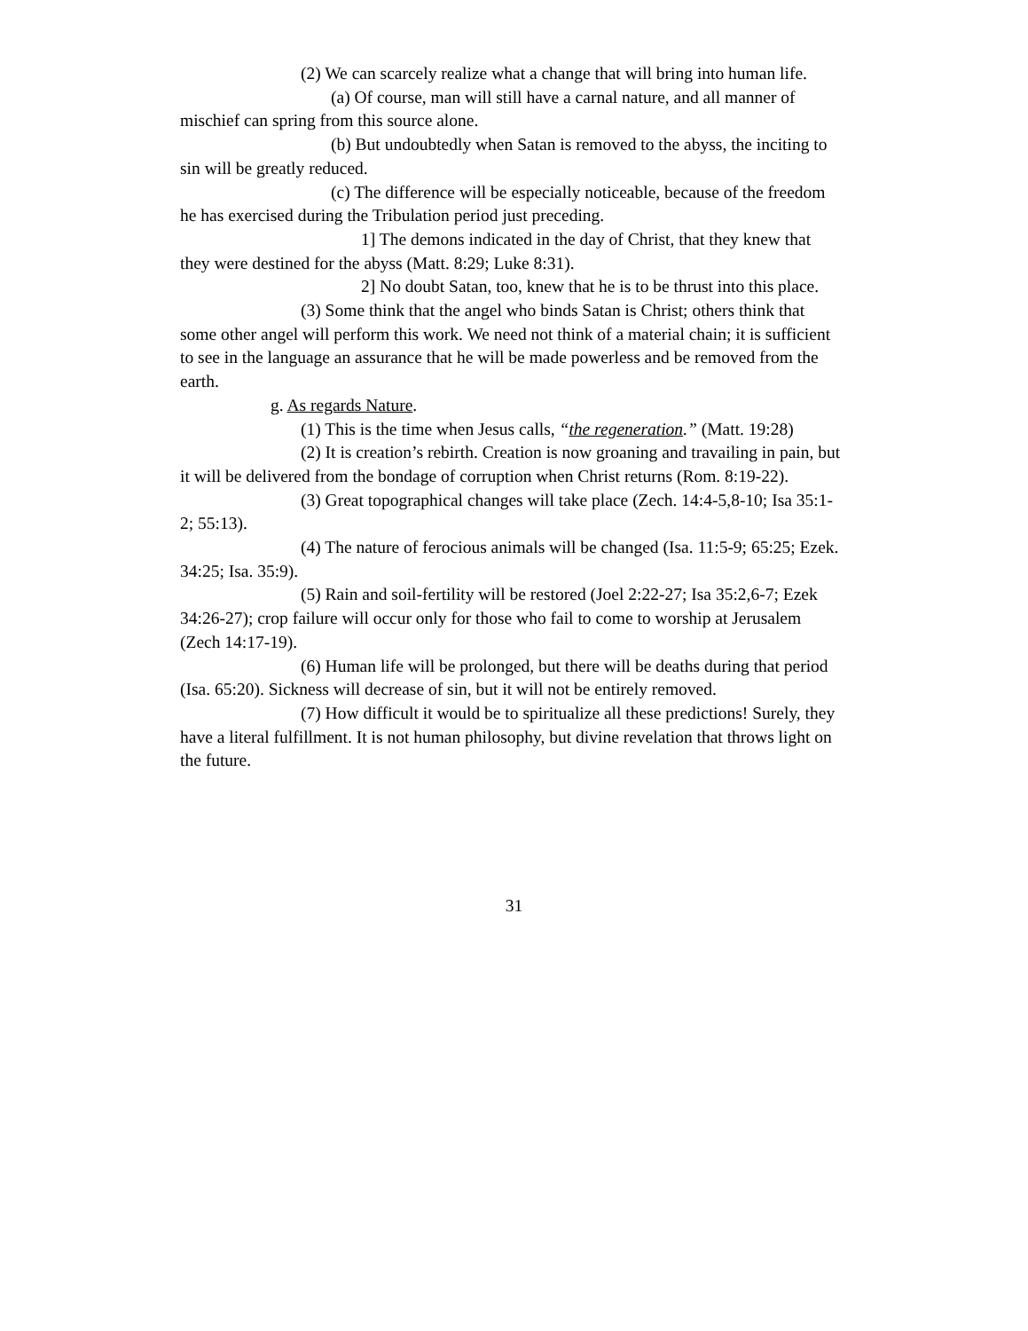(2) We can scarcely realize what a change that will bring into human life.
(a) Of course, man will still have a carnal nature, and all manner of mischief can spring from this source alone.
(b) But undoubtedly when Satan is removed to the abyss, the inciting to sin will be greatly reduced.
(c) The difference will be especially noticeable, because of the freedom he has exercised during the Tribulation period just preceding.
1] The demons indicated in the day of Christ, that they knew that they were destined for the abyss (Matt. 8:29; Luke 8:31).
2] No doubt Satan, too, knew that he is to be thrust into this place.
(3) Some think that the angel who binds Satan is Christ; others think that some other angel will perform this work. We need not think of a material chain; it is sufficient to see in the language an assurance that he will be made powerless and be removed from the earth.
g. As regards Nature.
(1) This is the time when Jesus calls, “the regeneration.” (Matt. 19:28)
(2) It is creation’s rebirth. Creation is now groaning and travailing in pain, but it will be delivered from the bondage of corruption when Christ returns (Rom. 8:19-22).
(3) Great topographical changes will take place (Zech. 14:4-5,8-10; Isa 35:1-2; 55:13).
(4) The nature of ferocious animals will be changed (Isa. 11:5-9; 65:25; Ezek. 34:25; Isa. 35:9).
(5) Rain and soil-fertility will be restored (Joel 2:22-27; Isa 35:2,6-7; Ezek 34:26-27); crop failure will occur only for those who fail to come to worship at Jerusalem (Zech 14:17-19).
(6) Human life will be prolonged, but there will be deaths during that period (Isa. 65:20). Sickness will decrease of sin, but it will not be entirely removed.
(7) How difficult it would be to spiritualize all these predictions! Surely, they have a literal fulfillment. It is not human philosophy, but divine revelation that throws light on the future.
31